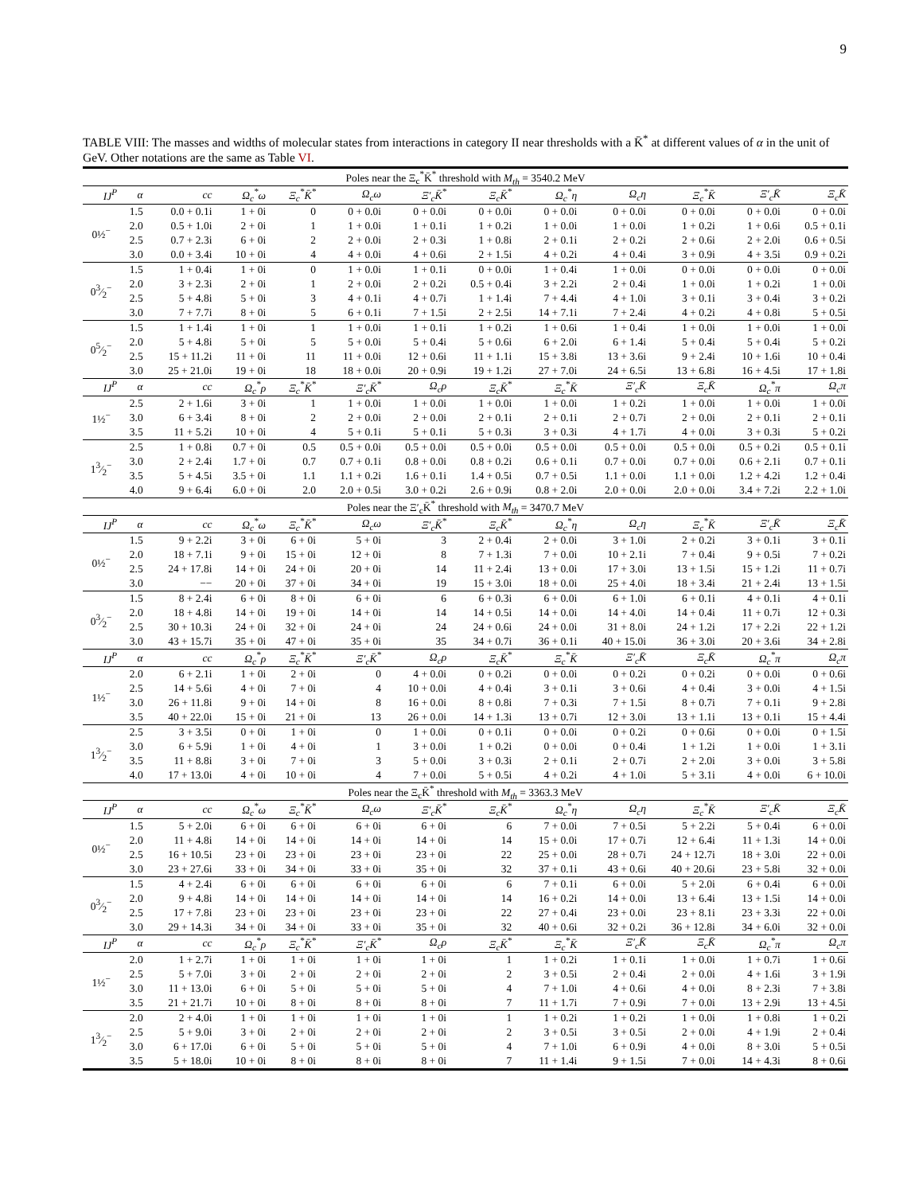9
TABLE VIII: The masses and widths of molecular states from interactions in category II near thresholds with a K̄<sup>*</sup> at different values of α in the unit of GeV. Other notations are the same as Table VI.
| Poles near the Ξ<sub>c</sub><sup>*</sup>K̄<sup>*</sup> threshold with M<sub>th</sub> = 3540.2 MeV | | | | | | | | | | | | |
| IJ<sup>P</sup> | α | cc | Ω<sub>c</sub><sup>*</sup>ω | Ξ<sub>c</sub><sup>*</sup>K̄<sup>*</sup> | Ω<sub>c</sub>ω | Ξ′<sub>c</sub>K̄<sup>*</sup> | Ξ<sub>c</sub>K̄<sup>*</sup> | Ω<sub>c</sub><sup>*</sup>η | Ω<sub>c</sub>η | Ξ<sub>c</sub><sup>*</sup>K̄ | Ξ′<sub>c</sub>K̄ | Ξ<sub>c</sub>K̄ |
| 0½<sup>−</sup> | 1.5 | 0.0 + 0.1i | 1 + 0i | 0 | 0 + 0.0i | 0 + 0.0i | 0 + 0.0i | 0 + 0.0i | 0 + 0.0i | 0 + 0.0i | 0 + 0.0i | 0 + 0.0i |
| | 2.0 | 0.5 + 1.0i | 2 + 0i | 1 | 1 + 0.0i | 1 + 0.1i | 1 + 0.2i | 1 + 0.0i | 1 + 0.0i | 1 + 0.2i | 1 + 0.6i | 0.5 + 0.1i |
| | 2.5 | 0.7 + 2.3i | 6 + 0i | 2 | 2 + 0.0i | 2 + 0.3i | 1 + 0.8i | 2 + 0.1i | 2 + 0.2i | 2 + 0.6i | 2 + 2.0i | 0.6 + 0.5i |
| | 3.0 | 0.0 + 3.4i | 10 + 0i | 4 | 4 + 0.0i | 4 + 0.6i | 2 + 1.5i | 4 + 0.2i | 4 + 0.4i | 3 + 0.9i | 4 + 3.5i | 0.9 + 0.2i |
| 03⁄2<sup>−</sup> | 1.5 | 1 + 0.4i | 1 + 0i | 0 | 1 + 0.0i | 1 + 0.1i | 0 + 0.0i | 1 + 0.4i | 1 + 0.0i | 0 + 0.0i | 0 + 0.0i | 0 + 0.0i |
| | 2.0 | 3 + 2.3i | 2 + 0i | 1 | 2 + 0.0i | 2 + 0.2i | 0.5 + 0.4i | 3 + 2.2i | 2 + 0.4i | 1 + 0.0i | 1 + 0.2i | 1 + 0.0i |
| | 2.5 | 5 + 4.8i | 5 + 0i | 3 | 4 + 0.1i | 4 + 0.7i | 1 + 1.4i | 7 + 4.4i | 4 + 1.0i | 3 + 0.1i | 3 + 0.4i | 3 + 0.2i |
| | 3.0 | 7 + 7.7i | 8 + 0i | 5 | 6 + 0.1i | 7 + 1.5i | 2 + 2.5i | 14 + 7.1i | 7 + 2.4i | 4 + 0.2i | 4 + 0.8i | 5 + 0.5i |
| 05⁄2<sup>−</sup> | 1.5 | 1 + 1.4i | 1 + 0i | 1 | 1 + 0.0i | 1 + 0.1i | 1 + 0.2i | 1 + 0.6i | 1 + 0.4i | 1 + 0.0i | 1 + 0.0i | 1 + 0.0i |
| | 2.0 | 5 + 4.8i | 5 + 0i | 5 | 5 + 0.0i | 5 + 0.4i | 5 + 0.6i | 6 + 2.0i | 6 + 1.4i | 5 + 0.4i | 5 + 0.4i | 5 + 0.2i |
| | 2.5 | 15 + 11.2i | 11 + 0i | 11 | 11 + 0.0i | 12 + 0.6i | 11 + 1.1i | 15 + 3.8i | 13 + 3.6i | 9 + 2.4i | 10 + 1.6i | 10 + 0.4i |
| | 3.0 | 25 + 21.0i | 19 + 0i | 18 | 18 + 0.0i | 20 + 0.9i | 19 + 1.2i | 27 + 7.0i | 24 + 6.5i | 13 + 6.8i | 16 + 4.5i | 17 + 1.8i |
| IJ<sup>P</sup> | α | cc | Ω<sub>c</sub><sup>*</sup>ρ | Ξ<sub>c</sub><sup>*</sup>K̄<sup>*</sup> | Ξ′<sub>c</sub>K̄<sup>*</sup> | Ω<sub>c</sub>ρ | Ξ<sub>c</sub>K̄<sup>*</sup> | Ξ<sub>c</sub><sup>*</sup>K̄ | Ξ′<sub>c</sub>K̄ | Ξ<sub>c</sub>K̄ | Ω<sub>c</sub><sup>*</sup>π | Ω<sub>c</sub>π |
| 1½<sup>−</sup> | 2.5 | 2 + 1.6i | 3 + 0i | 1 | 1 + 0.0i | 1 + 0.0i | 1 + 0.0i | 1 + 0.0i | 1 + 0.2i | 1 + 0.0i | 1 + 0.0i | 1 + 0.0i |
| | 3.0 | 6 + 3.4i | 8 + 0i | 2 | 2 + 0.0i | 2 + 0.0i | 2 + 0.1i | 2 + 0.1i | 2 + 0.7i | 2 + 0.0i | 2 + 0.1i | 2 + 0.1i |
| | 3.5 | 11 + 5.2i | 10 + 0i | 4 | 5 + 0.1i | 5 + 0.1i | 5 + 0.3i | 3 + 0.3i | 4 + 1.7i | 4 + 0.0i | 3 + 0.3i | 5 + 0.2i |
| 13⁄2<sup>−</sup> | 2.5 | 1 + 0.8i | 0.7 + 0i | 0.5 | 0.5 + 0.0i | 0.5 + 0.0i | 0.5 + 0.0i | 0.5 + 0.0i | 0.5 + 0.0i | 0.5 + 0.0i | 0.5 + 0.2i | 0.5 + 0.1i |
| | 3.0 | 2 + 2.4i | 1.7 + 0i | 0.7 | 0.7 + 0.1i | 0.8 + 0.0i | 0.8 + 0.2i | 0.6 + 0.1i | 0.7 + 0.0i | 0.7 + 0.0i | 0.6 + 2.1i | 0.7 + 0.1i |
| | 3.5 | 5 + 4.5i | 3.5 + 0i | 1.1 | 1.1 + 0.2i | 1.6 + 0.1i | 1.4 + 0.5i | 0.7 + 0.5i | 1.1 + 0.0i | 1.1 + 0.0i | 1.2 + 4.2i | 1.2 + 0.4i |
| | 4.0 | 9 + 6.4i | 6.0 + 0i | 2.0 | 2.0 + 0.5i | 3.0 + 0.2i | 2.6 + 0.9i | 0.8 + 2.0i | 2.0 + 0.0i | 2.0 + 0.0i | 3.4 + 7.2i | 2.2 + 1.0i |
| Poles near the Ξ′<sub>c</sub>K̄<sup>*</sup> threshold with M<sub>th</sub> = 3470.7 MeV | | | | | | | | | | | | |
| IJ<sup>P</sup> | α | cc | Ω<sub>c</sub><sup>*</sup>ω | Ξ<sub>c</sub><sup>*</sup>K̄<sup>*</sup> | Ω<sub>c</sub>ω | Ξ′<sub>c</sub>K̄<sup>*</sup> | Ξ<sub>c</sub>K̄<sup>*</sup> | Ω<sub>c</sub><sup>*</sup>η | Ω<sub>c</sub>η | Ξ<sub>c</sub><sup>*</sup>K̄ | Ξ′<sub>c</sub>K̄ | Ξ<sub>c</sub>K̄ |
| 0½<sup>−</sup> | 1.5 | 9 + 2.2i | 3 + 0i | 6 + 0i | 5 + 0i | 3 | 2 + 0.4i | 2 + 0.0i | 3 + 1.0i | 2 + 0.2i | 3 + 0.1i | 3 + 0.1i |
| | 2.0 | 18 + 7.1i | 9 + 0i | 15 + 0i | 12 + 0i | 8 | 7 + 1.3i | 7 + 0.0i | 10 + 2.1i | 7 + 0.4i | 9 + 0.5i | 7 + 0.2i |
| | 2.5 | 24 + 17.8i | 14 + 0i | 24 + 0i | 20 + 0i | 14 | 11 + 2.4i | 13 + 0.0i | 17 + 3.0i | 13 + 1.5i | 15 + 1.2i | 11 + 0.7i |
| | 3.0 | −− | 20 + 0i | 37 + 0i | 34 + 0i | 19 | 15 + 3.0i | 18 + 0.0i | 25 + 4.0i | 18 + 3.4i | 21 + 2.4i | 13 + 1.5i |
| 03⁄2<sup>−</sup> | 1.5 | 8 + 2.4i | 6 + 0i | 8 + 0i | 6 + 0i | 6 | 6 + 0.3i | 6 + 0.0i | 6 + 1.0i | 6 + 0.1i | 4 + 0.1i | 4 + 0.1i |
| | 2.0 | 18 + 4.8i | 14 + 0i | 19 + 0i | 14 + 0i | 14 | 14 + 0.5i | 14 + 0.0i | 14 + 4.0i | 14 + 0.4i | 11 + 0.7i | 12 + 0.3i |
| | 2.5 | 30 + 10.3i | 24 + 0i | 32 + 0i | 24 + 0i | 24 | 24 + 0.6i | 24 + 0.0i | 31 + 8.0i | 24 + 1.2i | 17 + 2.2i | 22 + 1.2i |
| | 3.0 | 43 + 15.7i | 35 + 0i | 47 + 0i | 35 + 0i | 35 | 34 + 0.7i | 36 + 0.1i | 40 + 15.0i | 36 + 3.0i | 20 + 3.6i | 34 + 2.8i |
| IJ<sup>P</sup> | α | cc | Ω<sub>c</sub><sup>*</sup>ρ | Ξ<sub>c</sub><sup>*</sup>K̄<sup>*</sup> | Ξ′<sub>c</sub>K̄<sup>*</sup> | Ω<sub>c</sub>ρ | Ξ<sub>c</sub>K̄<sup>*</sup> | Ξ<sub>c</sub><sup>*</sup>K̄ | Ξ′<sub>c</sub>K̄ | Ξ<sub>c</sub>K̄ | Ω<sub>c</sub><sup>*</sup>π | Ω<sub>c</sub>π |
| 1½<sup>−</sup> | 2.0 | 6 + 2.1i | 1 + 0i | 2 + 0i | 0 | 4 + 0.0i | 0 + 0.2i | 0 + 0.0i | 0 + 0.2i | 0 + 0.2i | 0 + 0.0i | 0 + 0.6i |
| | 2.5 | 14 + 5.6i | 4 + 0i | 7 + 0i | 4 | 10 + 0.0i | 4 + 0.4i | 3 + 0.1i | 3 + 0.6i | 4 + 0.4i | 3 + 0.0i | 4 + 1.5i |
| | 3.0 | 26 + 11.8i | 9 + 0i | 14 + 0i | 8 | 16 + 0.0i | 8 + 0.8i | 7 + 0.3i | 7 + 1.5i | 8 + 0.7i | 7 + 0.1i | 9 + 2.8i |
| | 3.5 | 40 + 22.0i | 15 + 0i | 21 + 0i | 13 | 26 + 0.0i | 14 + 1.3i | 13 + 0.7i | 12 + 3.0i | 13 + 1.1i | 13 + 0.1i | 15 + 4.4i |
| 13⁄2<sup>−</sup> | 2.5 | 3 + 3.5i | 0 + 0i | 1 + 0i | 0 | 1 + 0.0i | 0 + 0.1i | 0 + 0.0i | 0 + 0.2i | 0 + 0.6i | 0 + 0.0i | 0 + 1.5i |
| | 3.0 | 6 + 5.9i | 1 + 0i | 4 + 0i | 1 | 3 + 0.0i | 1 + 0.2i | 0 + 0.0i | 0 + 0.4i | 1 + 1.2i | 1 + 0.0i | 1 + 3.1i |
| | 3.5 | 11 + 8.8i | 3 + 0i | 7 + 0i | 3 | 5 + 0.0i | 3 + 0.3i | 2 + 0.1i | 2 + 0.7i | 2 + 2.0i | 3 + 0.0i | 3 + 5.8i |
| | 4.0 | 17 + 13.0i | 4 + 0i | 10 + 0i | 4 | 7 + 0.0i | 5 + 0.5i | 4 + 0.2i | 4 + 1.0i | 5 + 3.1i | 4 + 0.0i | 6 + 10.0i |
| Poles near the Ξ<sub>c</sub>K̄<sup>*</sup> threshold with M<sub>th</sub> = 3363.3 MeV | | | | | | | | | | | | |
| IJ<sup>P</sup> | α | cc | Ω<sub>c</sub><sup>*</sup>ω | Ξ<sub>c</sub><sup>*</sup>K̄<sup>*</sup> | Ω<sub>c</sub>ω | Ξ′<sub>c</sub>K̄<sup>*</sup> | Ξ<sub>c</sub>K̄<sup>*</sup> | Ω<sub>c</sub><sup>*</sup>η | Ω<sub>c</sub>η | Ξ<sub>c</sub><sup>*</sup>K̄ | Ξ′<sub>c</sub>K̄ | Ξ<sub>c</sub>K̄ |
| 0½<sup>−</sup> | 1.5 | 5 + 2.0i | 6 + 0i | 6 + 0i | 6 + 0i | 6 + 0i | 6 | 7 + 0.0i | 7 + 0.5i | 5 + 2.2i | 5 + 0.4i | 6 + 0.0i |
| | 2.0 | 11 + 4.8i | 14 + 0i | 14 + 0i | 14 + 0i | 14 + 0i | 14 | 15 + 0.0i | 17 + 0.7i | 12 + 6.4i | 11 + 1.3i | 14 + 0.0i |
| | 2.5 | 16 + 10.5i | 23 + 0i | 23 + 0i | 23 + 0i | 23 + 0i | 22 | 25 + 0.0i | 28 + 0.7i | 24 + 12.7i | 18 + 3.0i | 22 + 0.0i |
| | 3.0 | 23 + 27.6i | 33 + 0i | 34 + 0i | 33 + 0i | 35 + 0i | 32 | 37 + 0.1i | 43 + 0.6i | 40 + 20.6i | 23 + 5.8i | 32 + 0.0i |
| 03⁄2<sup>−</sup> | 1.5 | 4 + 2.4i | 6 + 0i | 6 + 0i | 6 + 0i | 6 + 0i | 6 | 7 + 0.1i | 6 + 0.0i | 5 + 2.0i | 6 + 0.4i | 6 + 0.0i |
| | 2.0 | 9 + 4.8i | 14 + 0i | 14 + 0i | 14 + 0i | 14 + 0i | 14 | 16 + 0.2i | 14 + 0.0i | 13 + 6.4i | 13 + 1.5i | 14 + 0.0i |
| | 2.5 | 17 + 7.8i | 23 + 0i | 23 + 0i | 23 + 0i | 23 + 0i | 22 | 27 + 0.4i | 23 + 0.0i | 23 + 8.1i | 23 + 3.3i | 22 + 0.0i |
| | 3.0 | 29 + 14.3i | 34 + 0i | 34 + 0i | 33 + 0i | 35 + 0i | 32 | 40 + 0.6i | 32 + 0.2i | 36 + 12.8i | 34 + 6.0i | 32 + 0.0i |
| IJ<sup>P</sup> | α | cc | Ω<sub>c</sub><sup>*</sup>ρ | Ξ<sub>c</sub><sup>*</sup>K̄<sup>*</sup> | Ξ′<sub>c</sub>K̄<sup>*</sup> | Ω<sub>c</sub>ρ | Ξ<sub>c</sub>K̄<sup>*</sup> | Ξ<sub>c</sub><sup>*</sup>K̄ | Ξ′<sub>c</sub>K̄ | Ξ<sub>c</sub>K̄ | Ω<sub>c</sub><sup>*</sup>π | Ω<sub>c</sub>π |
| 1½<sup>−</sup> | 2.0 | 1 + 2.7i | 1 + 0i | 1 + 0i | 1 + 0i | 1 + 0i | 1 | 1 + 0.2i | 1 + 0.1i | 1 + 0.0i | 1 + 0.7i | 1 + 0.6i |
| | 2.5 | 5 + 7.0i | 3 + 0i | 2 + 0i | 2 + 0i | 2 + 0i | 2 | 3 + 0.5i | 2 + 0.4i | 2 + 0.0i | 4 + 1.6i | 3 + 1.9i |
| | 3.0 | 11 + 13.0i | 6 + 0i | 5 + 0i | 5 + 0i | 5 + 0i | 4 | 7 + 1.0i | 4 + 0.6i | 4 + 0.0i | 8 + 2.3i | 7 + 3.8i |
| | 3.5 | 21 + 21.7i | 10 + 0i | 8 + 0i | 8 + 0i | 8 + 0i | 7 | 11 + 1.7i | 7 + 0.9i | 7 + 0.0i | 13 + 2.9i | 13 + 4.5i |
| 13⁄2<sup>−</sup> | 2.0 | 2 + 4.0i | 1 + 0i | 1 + 0i | 1 + 0i | 1 + 0i | 1 | 1 + 0.2i | 1 + 0.2i | 1 + 0.0i | 1 + 0.8i | 1 + 0.2i |
| | 2.5 | 5 + 9.0i | 3 + 0i | 2 + 0i | 2 + 0i | 2 + 0i | 2 | 3 + 0.5i | 3 + 0.5i | 2 + 0.0i | 4 + 1.9i | 2 + 0.4i |
| | 3.0 | 6 + 17.0i | 6 + 0i | 5 + 0i | 5 + 0i | 5 + 0i | 4 | 7 + 1.0i | 6 + 0.9i | 4 + 0.0i | 8 + 3.0i | 5 + 0.5i |
| | 3.5 | 5 + 18.0i | 10 + 0i | 8 + 0i | 8 + 0i | 8 + 0i | 7 | 11 + 1.4i | 9 + 1.5i | 7 + 0.0i | 14 + 4.3i | 8 + 0.6i |